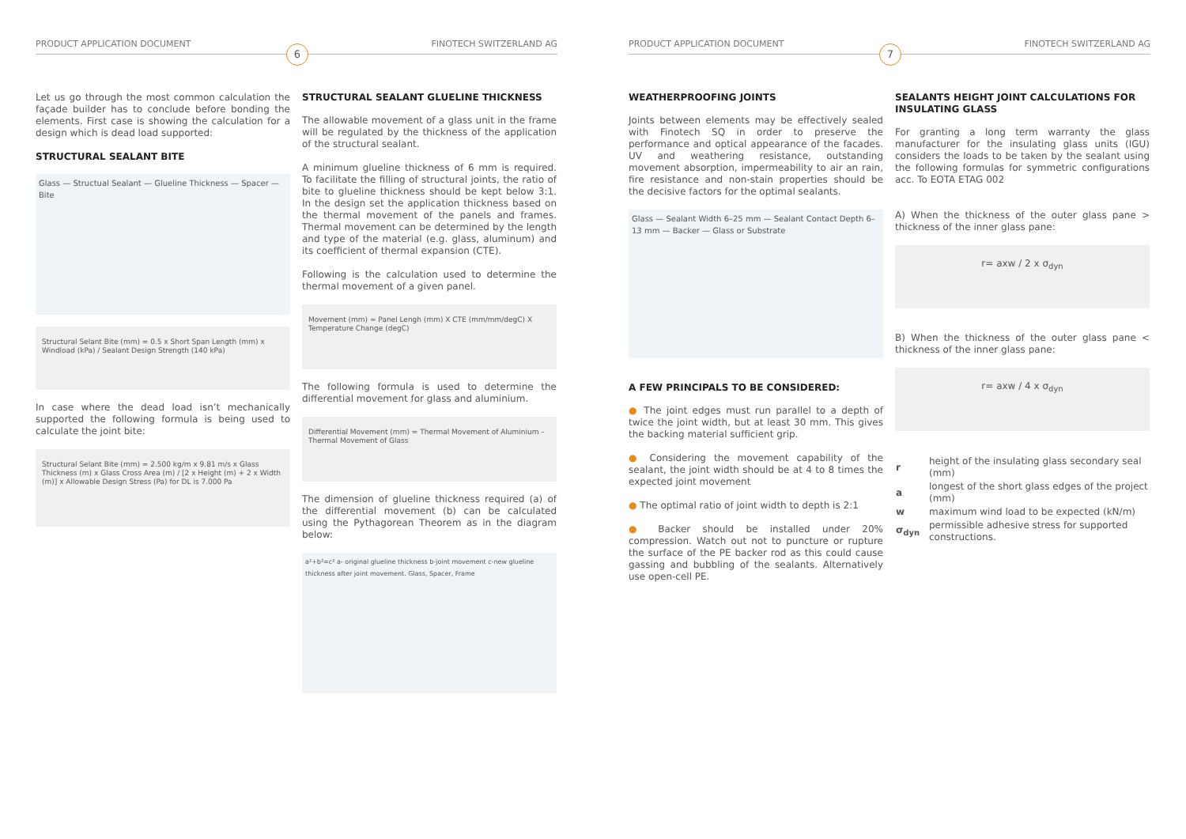PRODUCT APPLICATION DOCUMENT FINOTECH SWITZERLAND AG
6
Let us go through the most common calculation the façade builder has to conclude before bonding the elements. First case is showing the calculation for a design which is dead load supported:
STRUCTURAL SEALANT BITE
Glass — Structual Sealant — Glueline Thickness — Spacer — Bite
Structural Selant Bite (mm) = 0.5 x Short Span Length (mm) x Windload (kPa) / Sealant Design Strength (140 kPa)
In case where the dead load isn’t mechanically supported the following formula is being used to calculate the joint bite:
Structural Selant Bite (mm) = 2.500 kg/m x 9.81 m/s x Glass Thickness (m) x Glass Cross Area (m) / [2 x Height (m) + 2 x Width (m)] x Allowable Design Stress (Pa) for DL is 7.000 Pa
STRUCTURAL SEALANT GLUELINE THICKNESS
The allowable movement of a glass unit in the frame will be regulated by the thickness of the application of the structural sealant.
A minimum glueline thickness of 6 mm is required. To facilitate the filling of structural joints, the ratio of bite to glueline thickness should be kept below 3:1. In the design set the application thickness based on the thermal movement of the panels and frames. Thermal movement can be determined by the length and type of the material (e.g. glass, aluminum) and its coefficient of thermal expansion (CTE).
Following is the calculation used to determine the thermal movement of a given panel.
Movement (mm) = Panel Lengh (mm) X CTE (mm/mm/degC) X Temperature Change (degC)
The following formula is used to determine the differential movement for glass and aluminium.
Differential Movement (mm) = Thermal Movement of Aluminium – Thermal Movement of Glass
The dimension of glueline thickness required (a) of the differential movement (b) can be calculated using the Pythagorean Theorem as in the diagram below:
a²+b²=c² a- original glueline thickness b-joint movement c-new glueline thickness after joint movement. Glass, Spacer, Frame
PRODUCT APPLICATION DOCUMENT FINOTECH SWITZERLAND AG
7
WEATHERPROOFING JOINTS
Joints between elements may be effectively sealed with Finotech SQ in order to preserve the performance and optical appearance of the facades. UV and weathering resistance, outstanding movement absorption, impermeability to air an rain, fire resistance and non-stain properties should be the decisive factors for the optimal sealants.
Glass — Sealant Width 6–25 mm — Sealant Contact Depth 6–13 mm — Backer — Glass or Substrate
A FEW PRINCIPALS TO BE CONSIDERED:
● The joint edges must run parallel to a depth of twice the joint width, but at least 30 mm. This gives the backing material sufficient grip.
● Considering the movement capability of the sealant, the joint width should be at 4 to 8 times the expected joint movement
● The optimal ratio of joint width to depth is 2:1
● Backer should be installed under 20% compression. Watch out not to puncture or rupture the surface of the PE backer rod as this could cause gassing and bubbling of the sealants. Alternatively use open-cell PE.
SEALANTS HEIGHT JOINT CALCULATIONS FOR INSULATING GLASS
For granting a long term warranty the glass manufacturer for the insulating glass units (IGU) considers the loads to be taken by the sealant using the following formulas for symmetric configurations acc. To EOTA ETAG 002
A) When the thickness of the outer glass pane > thickness of the inner glass pane:
r= axw / 2 x σ<sub>dyn</sub>
B) When the thickness of the outer glass pane < thickness of the inner glass pane:
r= axw / 4 x σ<sub>dyn</sub>
| r | height of the insulating glass secondary seal (mm) |
| a | longest of the short glass edges of the project (mm) |
| w | maximum wind load to be expected (kN/m) |
| σ<sub>dyn</sub> | permissible adhesive stress for supported constructions. |